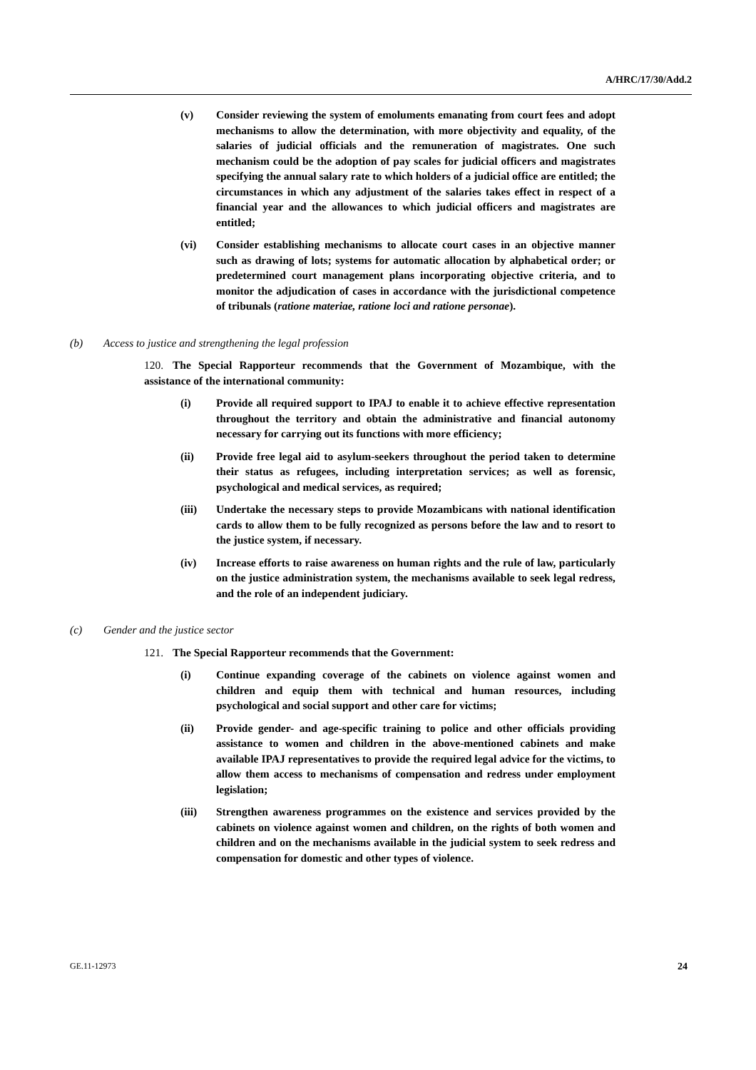A/HRC/17/30/Add.2
(v) Consider reviewing the system of emoluments emanating from court fees and adopt mechanisms to allow the determination, with more objectivity and equality, of the salaries of judicial officials and the remuneration of magistrates. One such mechanism could be the adoption of pay scales for judicial officers and magistrates specifying the annual salary rate to which holders of a judicial office are entitled; the circumstances in which any adjustment of the salaries takes effect in respect of a financial year and the allowances to which judicial officers and magistrates are entitled;
(vi) Consider establishing mechanisms to allocate court cases in an objective manner such as drawing of lots; systems for automatic allocation by alphabetical order; or predetermined court management plans incorporating objective criteria, and to monitor the adjudication of cases in accordance with the jurisdictional competence of tribunals (ratione materiae, ratione loci and ratione personae).
(b) Access to justice and strengthening the legal profession
120. The Special Rapporteur recommends that the Government of Mozambique, with the assistance of the international community:
(i) Provide all required support to IPAJ to enable it to achieve effective representation throughout the territory and obtain the administrative and financial autonomy necessary for carrying out its functions with more efficiency;
(ii) Provide free legal aid to asylum-seekers throughout the period taken to determine their status as refugees, including interpretation services; as well as forensic, psychological and medical services, as required;
(iii) Undertake the necessary steps to provide Mozambicans with national identification cards to allow them to be fully recognized as persons before the law and to resort to the justice system, if necessary.
(iv) Increase efforts to raise awareness on human rights and the rule of law, particularly on the justice administration system, the mechanisms available to seek legal redress, and the role of an independent judiciary.
(c) Gender and the justice sector
121. The Special Rapporteur recommends that the Government:
(i) Continue expanding coverage of the cabinets on violence against women and children and equip them with technical and human resources, including psychological and social support and other care for victims;
(ii) Provide gender- and age-specific training to police and other officials providing assistance to women and children in the above-mentioned cabinets and make available IPAJ representatives to provide the required legal advice for the victims, to allow them access to mechanisms of compensation and redress under employment legislation;
(iii) Strengthen awareness programmes on the existence and services provided by the cabinets on violence against women and children, on the rights of both women and children and on the mechanisms available in the judicial system to seek redress and compensation for domestic and other types of violence.
GE.11-12973 24